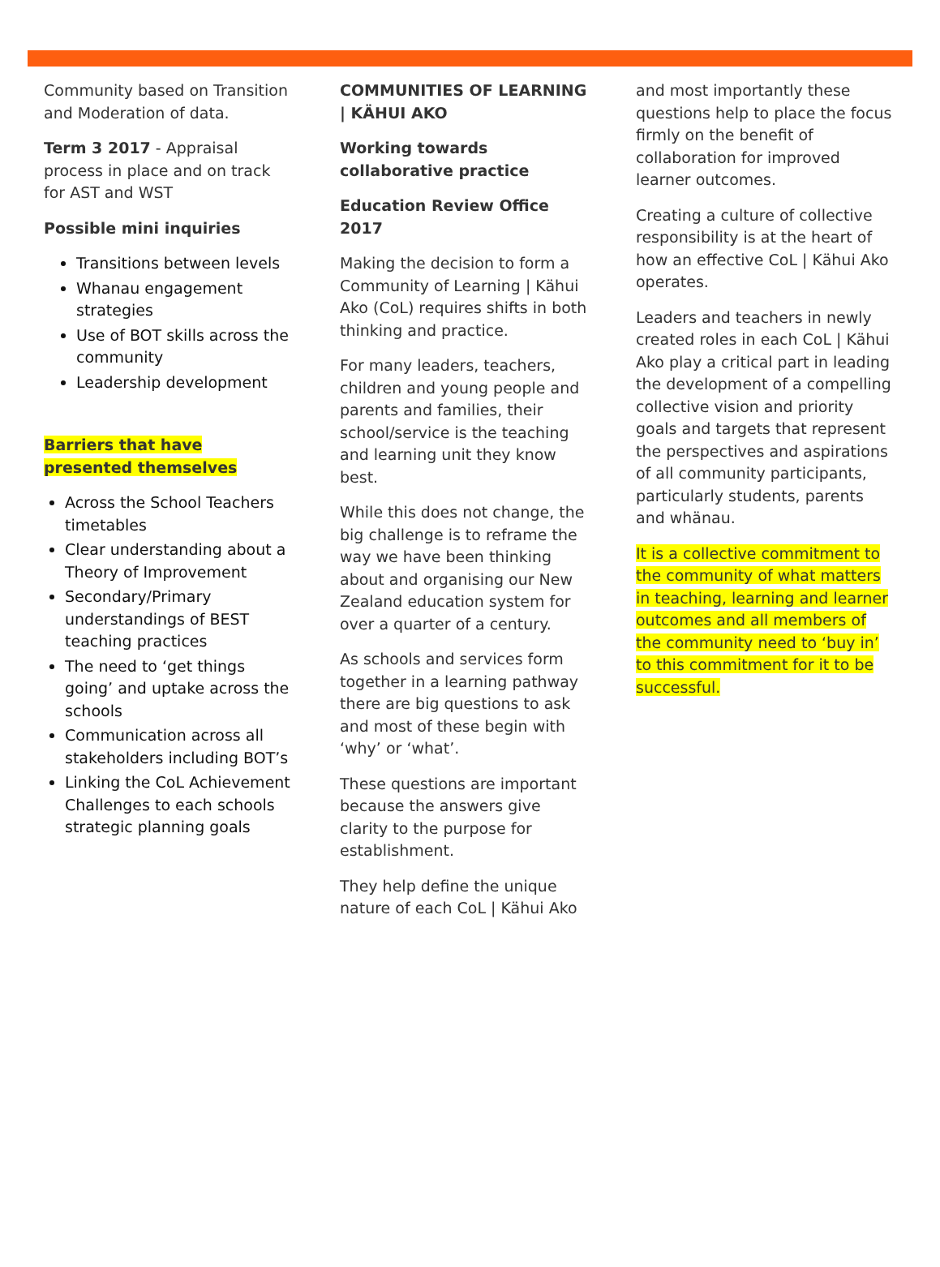Community based on Transition and Moderation of data.
Term 3 2017 - Appraisal process in place and on track for AST and WST
Possible mini inquiries
Transitions between levels
Whanau engagement strategies
Use of BOT skills across the community
Leadership development
Barriers that have presented themselves
Across the School Teachers timetables
Clear understanding about a Theory of Improvement
Secondary/Primary understandings of BEST teaching practices
The need to ‘get things going’ and uptake across the schools
Communication across all stakeholders including BOT’s
Linking the CoL Achievement Challenges to each schools strategic planning goals
COMMUNITIES OF LEARNING | KÄHUI AKO
Working towards collaborative practice
Education Review Office 2017
Making the decision to form a Community of Learning | Kähui Ako (CoL) requires shifts in both thinking and practice.
For many leaders, teachers, children and young people and parents and families, their school/service is the teaching and learning unit they know best.
While this does not change, the big challenge is to reframe the way we have been thinking about and organising our New Zealand education system for over a quarter of a century.
As schools and services form together in a learning pathway there are big questions to ask and most of these begin with ‘why’ or ‘what’.
These questions are important because the answers give clarity to the purpose for establishment.
They help define the unique nature of each CoL | Kähui Ako
and most importantly these questions help to place the focus firmly on the benefit of collaboration for improved learner outcomes.
Creating a culture of collective responsibility is at the heart of how an effective CoL | Kähui Ako operates.
Leaders and teachers in newly created roles in each CoL | Kähui Ako play a critical part in leading the development of a compelling collective vision and priority goals and targets that represent the perspectives and aspirations of all community participants, particularly students, parents and whänau.
It is a collective commitment to the community of what matters in teaching, learning and learner outcomes and all members of the community need to ‘buy in’ to this commitment for it to be successful.